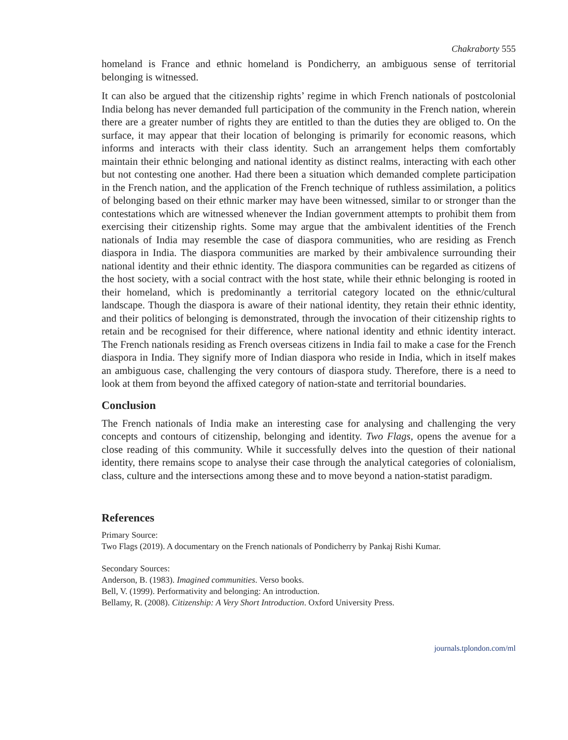Chakraborty 555
homeland is France and ethnic homeland is Pondicherry, an ambiguous sense of territorial belonging is witnessed.
It can also be argued that the citizenship rights’ regime in which French nationals of postcolonial India belong has never demanded full participation of the community in the French nation, wherein there are a greater number of rights they are entitled to than the duties they are obliged to. On the surface, it may appear that their location of belonging is primarily for economic reasons, which informs and interacts with their class identity. Such an arrangement helps them comfortably maintain their ethnic belonging and national identity as distinct realms, interacting with each other but not contesting one another. Had there been a situation which demanded complete participation in the French nation, and the application of the French technique of ruthless assimilation, a politics of belonging based on their ethnic marker may have been witnessed, similar to or stronger than the contestations which are witnessed whenever the Indian government attempts to prohibit them from exercising their citizenship rights. Some may argue that the ambivalent identities of the French nationals of India may resemble the case of diaspora communities, who are residing as French diaspora in India. The diaspora communities are marked by their ambivalence surrounding their national identity and their ethnic identity. The diaspora communities can be regarded as citizens of the host society, with a social contract with the host state, while their ethnic belonging is rooted in their homeland, which is predominantly a territorial category located on the ethnic/cultural landscape. Though the diaspora is aware of their national identity, they retain their ethnic identity, and their politics of belonging is demonstrated, through the invocation of their citizenship rights to retain and be recognised for their difference, where national identity and ethnic identity interact. The French nationals residing as French overseas citizens in India fail to make a case for the French diaspora in India. They signify more of Indian diaspora who reside in India, which in itself makes an ambiguous case, challenging the very contours of diaspora study. Therefore, there is a need to look at them from beyond the affixed category of nation-state and territorial boundaries.
Conclusion
The French nationals of India make an interesting case for analysing and challenging the very concepts and contours of citizenship, belonging and identity. Two Flags, opens the avenue for a close reading of this community. While it successfully delves into the question of their national identity, there remains scope to analyse their case through the analytical categories of colonialism, class, culture and the intersections among these and to move beyond a nation-statist paradigm.
References
Primary Source:
Two Flags (2019). A documentary on the French nationals of Pondicherry by Pankaj Rishi Kumar.
Secondary Sources:
Anderson, B. (1983). Imagined communities. Verso books.
Bell, V. (1999). Performativity and belonging: An introduction.
Bellamy, R. (2008). Citizenship: A Very Short Introduction. Oxford University Press.
journals.tplondon.com/ml